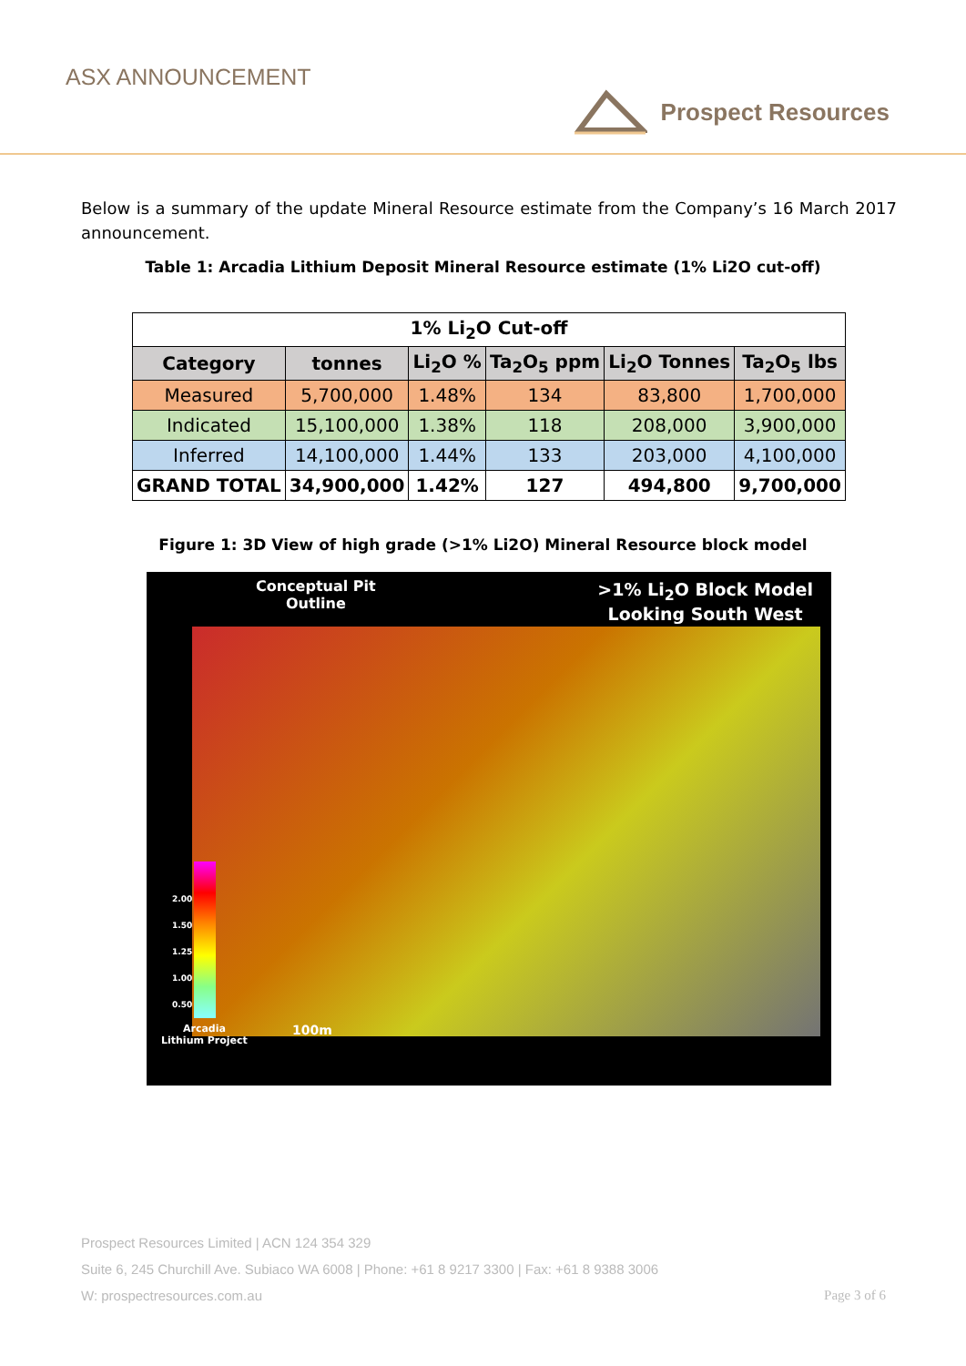ASX ANNOUNCEMENT
Prospect Resources
Below is a summary of the update Mineral Resource estimate from the Company’s 16 March 2017 announcement.
Table 1: Arcadia Lithium Deposit Mineral Resource estimate (1% Li2O cut-off)
| 1% Li<sub>2</sub>O Cut-off | | | | | |
| --- | --- | --- | --- | --- | --- |
| Category | tonnes | Li<sub>2</sub>O % | Ta<sub>2</sub>O<sub>5</sub> ppm | Li<sub>2</sub>O Tonnes | Ta<sub>2</sub>O<sub>5</sub> lbs |
| Measured | 5,700,000 | 1.48% | 134 | 83,800 | 1,700,000 |
| Indicated | 15,100,000 | 1.38% | 118 | 208,000 | 3,900,000 |
| Inferred | 14,100,000 | 1.44% | 133 | 203,000 | 4,100,000 |
| GRAND TOTAL | 34,900,000 | 1.42% | 127 | 494,800 | 9,700,000 |
Figure 1: 3D View of high grade (>1% Li2O) Mineral Resource block model
Conceptual Pit
Outline
>1% Li<sub>2</sub>O Block Model
Looking South West
2.00
1.50
1.25
1.00
0.50
Arcadia
Lithium Project
100m
Prospect Resources Limited | ACN 124 354 329
Suite 6, 245 Churchill Ave. Subiaco WA 6008 | Phone: +61 8 9217 3300 | Fax: +61 8 9388 3006
W: prospectresources.com.au Page 3 of 6